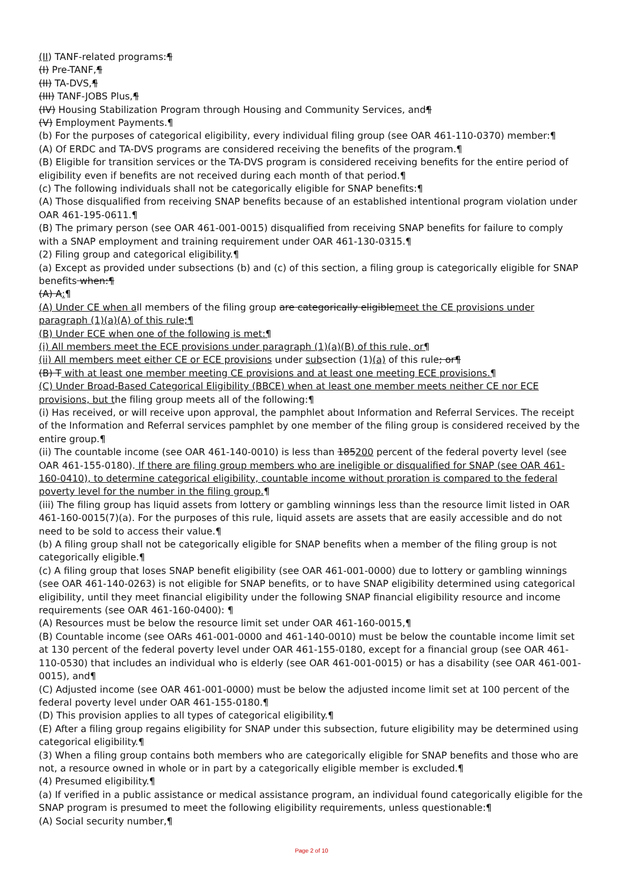(II) TANF-related programs:¶
(I) Pre-TANF,¶
(II) TA-DVS,¶
(III) TANF-JOBS Plus,¶
(IV) Housing Stabilization Program through Housing and Community Services, and¶
(V) Employment Payments.¶
(b) For the purposes of categorical eligibility, every individual filing group (see OAR 461-110-0370) member:¶
(A) Of ERDC and TA-DVS programs are considered receiving the benefits of the program.¶
(B) Eligible for transition services or the TA-DVS program is considered receiving benefits for the entire period of eligibility even if benefits are not received during each month of that period.¶
(c) The following individuals shall not be categorically eligible for SNAP benefits:¶
(A) Those disqualified from receiving SNAP benefits because of an established intentional program violation under OAR 461-195-0611.¶
(B) The primary person (see OAR 461-001-0015) disqualified from receiving SNAP benefits for failure to comply with a SNAP employment and training requirement under OAR 461-130-0315.¶
(2) Filing group and categorical eligibility.¶
(a) Except as provided under subsections (b) and (c) of this section, a filing group is categorically eligible for SNAP benefits when:¶
(A) A:¶
(A) Under CE when all members of the filing group are categorically eligiblemeet the CE provisions under paragraph (1)(a)(A) of this rule;¶
(B) Under ECE when one of the following is met:¶
(i) All members meet the ECE provisions under paragraph (1)(a)(B) of this rule, or¶
(ii) All members meet either CE or ECE provisions under subsection (1)(a) of this rule; or¶
(B) T with at least one member meeting CE provisions and at least one meeting ECE provisions.¶
(C) Under Broad-Based Categorical Eligibility (BBCE) when at least one member meets neither CE nor ECE provisions, but the filing group meets all of the following:¶
(i) Has received, or will receive upon approval, the pamphlet about Information and Referral Services. The receipt of the Information and Referral services pamphlet by one member of the filing group is considered received by the entire group.¶
(ii) The countable income (see OAR 461-140-0010) is less than 185200 percent of the federal poverty level (see OAR 461-155-0180). If there are filing group members who are ineligible or disqualified for SNAP (see OAR 461-160-0410), to determine categorical eligibility, countable income without proration is compared to the federal poverty level for the number in the filing group.¶
(iii) The filing group has liquid assets from lottery or gambling winnings less than the resource limit listed in OAR 461-160-0015(7)(a). For the purposes of this rule, liquid assets are assets that are easily accessible and do not need to be sold to access their value.¶
(b) A filing group shall not be categorically eligible for SNAP benefits when a member of the filing group is not categorically eligible.¶
(c) A filing group that loses SNAP benefit eligibility (see OAR 461-001-0000) due to lottery or gambling winnings (see OAR 461-140-0263) is not eligible for SNAP benefits, or to have SNAP eligibility determined using categorical eligibility, until they meet financial eligibility under the following SNAP financial eligibility resource and income requirements (see OAR 461-160-0400): ¶
(A) Resources must be below the resource limit set under OAR 461-160-0015,¶
(B) Countable income (see OARs 461-001-0000 and 461-140-0010) must be below the countable income limit set at 130 percent of the federal poverty level under OAR 461-155-0180, except for a financial group (see OAR 461-110-0530) that includes an individual who is elderly (see OAR 461-001-0015) or has a disability (see OAR 461-001-0015), and¶
(C) Adjusted income (see OAR 461-001-0000) must be below the adjusted income limit set at 100 percent of the federal poverty level under OAR 461-155-0180.¶
(D) This provision applies to all types of categorical eligibility.¶
(E) After a filing group regains eligibility for SNAP under this subsection, future eligibility may be determined using categorical eligibility.¶
(3) When a filing group contains both members who are categorically eligible for SNAP benefits and those who are not, a resource owned in whole or in part by a categorically eligible member is excluded.¶
(4) Presumed eligibility.¶
(a) If verified in a public assistance or medical assistance program, an individual found categorically eligible for the SNAP program is presumed to meet the following eligibility requirements, unless questionable:¶
(A) Social security number,¶
Page 2 of 10